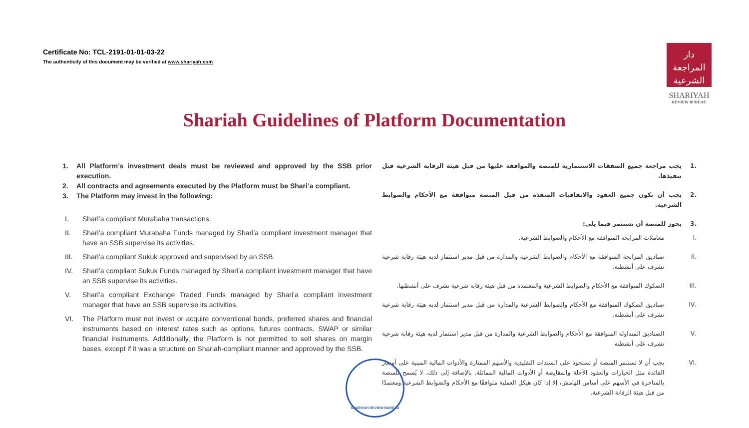Certificate No: TCL-2191-01-01-03-22
The authenticity of this document may be verified at www.shariyah.com
دار المراجعة الشرعية
SHARIYAH
REVIEW BUREAU
Shariah Guidelines of Platform Documentation
1. All Platform’s investment deals must be reviewed and approved by the SSB prior execution.
2. All contracts and agreements executed by the Platform must be Shari’a compliant.
3. The Platform may invest in the following:
I. Shari’a compliant Murabaha transactions.
II. Shari’a compliant Murabaha Funds managed by Shari’a compliant investment manager that have an SSB supervise its activities.
III. Shari’a compliant Sukuk approved and supervised by an SSB.
IV. Shari’a compliant Sukuk Funds managed by Shari’a compliant investment manager that have an SSB supervise its activities.
V. Shari’a compliant Exchange Traded Funds managed by Shari’a compliant investment manager that have an SSB supervise its activities.
VI. The Platform must not invest or acquire conventional bonds, preferred shares and financial instruments based on interest rates such as options, futures contracts, SWAP or similar financial instruments. Additionally, the Platform is not permitted to sell shares on margin bases, except if it was a structure on Shariah-compliant manner and approved by the SSB.
.1 يجب مراجعة جميع الصفقات الاستثمارية للمنصة والموافقة عليها من قبل هيئة الرقابة الشرعية قبل تنفيذها.
.2 يجب أن تكون جميع العقود والاتفاقيات المنفذة من قبل المنصة متوافقة مع الأحكام والضوابط الشرعية.
.3 يجوز للمنصة أن تستثمر فيما يلي:
.I معاملات المرابحة المتوافقة مع الأحكام والضوابط الشرعية.
.II صناديق المرابحة المتوافقة مع الأحكام والضوابط الشرعية والمدارة من قبل مدير استثمار لديه هيئة رقابة شرعية تشرف على أنشطته.
.III الصكوك المتوافقة مع الأحكام والضوابط الشرعية والمعتمدة من قبل هيئة رقابة شرعية تشرف على أنشطتها.
.IV صناديق الصكوك المتوافقة مع الأحكام والضوابط الشرعية والمدارة من قبل مدير استثمار لديه هيئة رقابة شرعية تشرف على أنشطته.
.V الصناديق المتداولة المتوافقة مع الأحكام والضوابط الشرعية والمدارة من قبل مدير استثمار لديه هيئة رقابة شرعية تشرف على أنشطته
.VI يجب أن لا تستثمر المنصة أو تستحوذ على السندات التقليدية والأسهم الممتازة والأدوات المالية المبنية على أسعار الفائدة مثل الخيارات والعقود الآجلة والمقايضة أو الأدوات المالية المماثلة. بالإضافة إلى ذلك، لا يُسمح للمنصة بالمتاجرة في الأسهم على أساس الهامش، إلا إذا كان هيكل العملية متوافقًا مع الأحكام والضوابط الشرعية ومعتمدًا من قبل هيئة الرقابة الشرعية.
SHARIYAH REVIEW BUREAU